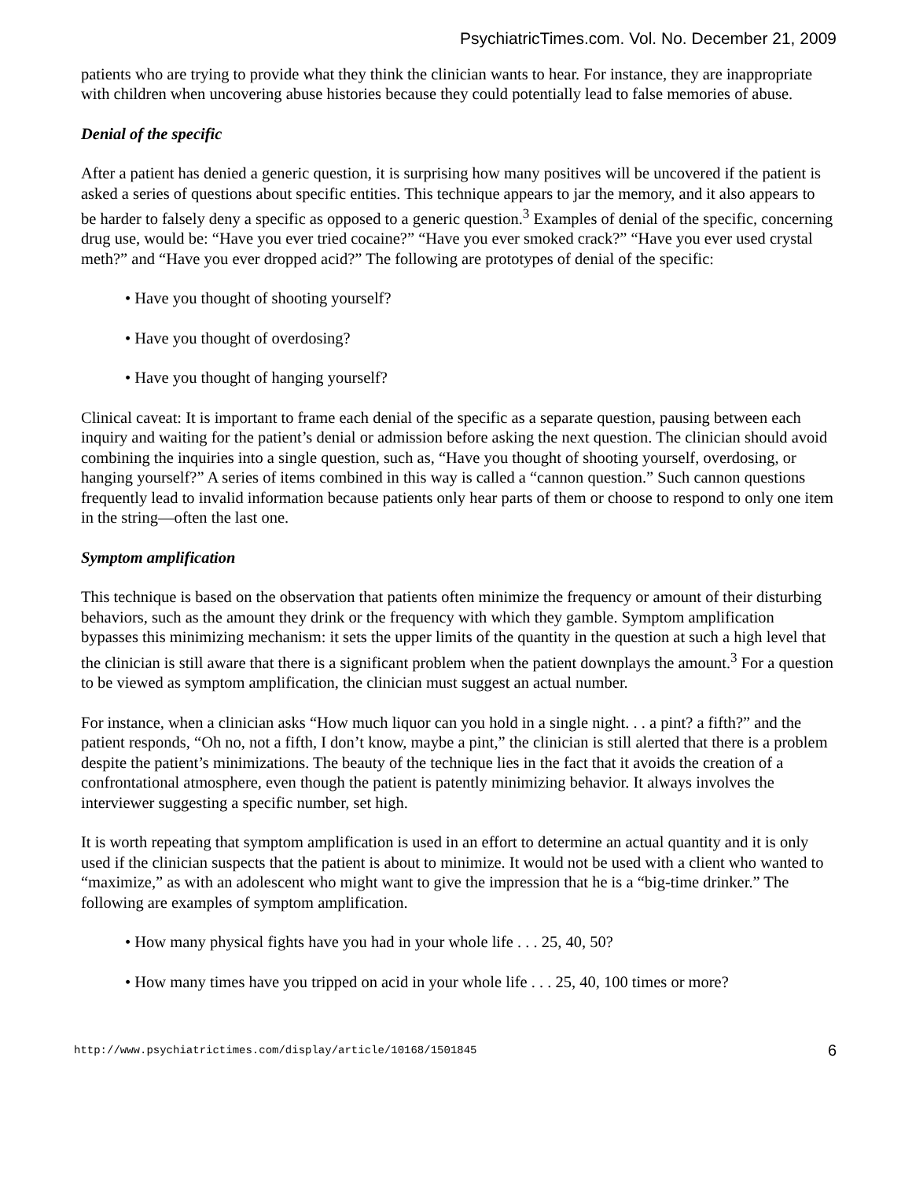PsychiatricTimes.com. Vol. No. December 21, 2009
patients who are trying to provide what they think the clinician wants to hear. For instance, they are inappropriate with children when uncovering abuse histories because they could potentially lead to false memories of abuse.
Denial of the specific
After a patient has denied a generic question, it is surprising how many positives will be uncovered if the patient is asked a series of questions about specific entities. This technique appears to jar the memory, and it also appears to be harder to falsely deny a specific as opposed to a generic question.<sup>3</sup> Examples of denial of the specific, concerning drug use, would be: “Have you ever tried cocaine?” “Have you ever smoked crack?” “Have you ever used crystal meth?” and “Have you ever dropped acid?” The following are prototypes of denial of the specific:
• Have you thought of shooting yourself?
• Have you thought of overdosing?
• Have you thought of hanging yourself?
Clinical caveat: It is important to frame each denial of the specific as a separate question, pausing between each inquiry and waiting for the patient’s denial or admission before asking the next question. The clinician should avoid combining the inquiries into a single question, such as, “Have you thought of shooting yourself, overdosing, or hanging yourself?” A series of items combined in this way is called a “cannon question.” Such cannon questions frequently lead to invalid information because patients only hear parts of them or choose to respond to only one item in the string—often the last one.
Symptom amplification
This technique is based on the observation that patients often minimize the frequency or amount of their disturbing behaviors, such as the amount they drink or the frequency with which they gamble. Symptom amplification bypasses this minimizing mechanism: it sets the upper limits of the quantity in the question at such a high level that the clinician is still aware that there is a significant problem when the patient downplays the amount.<sup>3</sup> For a question to be viewed as symptom amplification, the clinician must suggest an actual number.
For instance, when a clinician asks “How much liquor can you hold in a single night. . . a pint? a fifth?” and the patient responds, “Oh no, not a fifth, I don’t know, maybe a pint,” the clinician is still alerted that there is a problem despite the patient’s minimizations. The beauty of the technique lies in the fact that it avoids the creation of a confrontational atmosphere, even though the patient is patently minimizing behavior. It always involves the interviewer suggesting a specific number, set high.
It is worth repeating that symptom amplification is used in an effort to determine an actual quantity and it is only used if the clinician suspects that the patient is about to minimize. It would not be used with a client who wanted to “maximize,” as with an adolescent who might want to give the impression that he is a “big-time drinker.” The following are examples of symptom amplification.
• How many physical fights have you had in your whole life . . . 25, 40, 50?
• How many times have you tripped on acid in your whole life . . . 25, 40, 100 times or more?
http://www.psychiatrictimes.com/display/article/10168/1501845 6